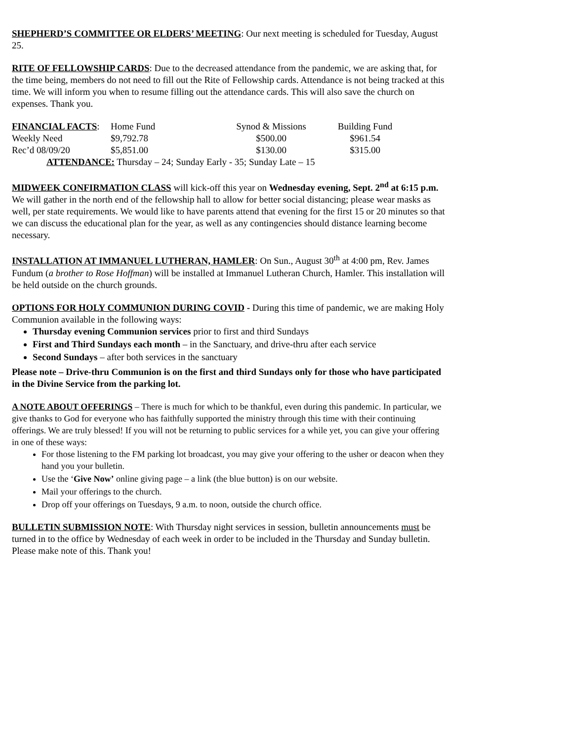SHEPHERD’S COMMITTEE OR ELDERS’ MEETING: Our next meeting is scheduled for Tuesday, August 25.
RITE OF FELLOWSHIP CARDS: Due to the decreased attendance from the pandemic, we are asking that, for the time being, members do not need to fill out the Rite of Fellowship cards. Attendance is not being tracked at this time. We will inform you when to resume filling out the attendance cards. This will also save the church on expenses. Thank you.
| FINANCIAL FACTS : | Home Fund | Synod & Missions | Building Fund |
| Weekly Need | $9,792.78 | $500.00 | $961.54 |
| Rec’d 08/09/20 | $5,851.00 | $130.00 | $315.00 |
| ATTENDANCE: Thursday – 24; Sunday Early - 35; Sunday Late – 15 | | | |
MIDWEEK CONFIRMATION CLASS will kick-off this year on Wednesday evening, Sept. 2<sup>nd</sup> at 6:15 p.m. We will gather in the north end of the fellowship hall to allow for better social distancing; please wear masks as well, per state requirements. We would like to have parents attend that evening for the first 15 or 20 minutes so that we can discuss the educational plan for the year, as well as any contingencies should distance learning become necessary.
INSTALLATION AT IMMANUEL LUTHERAN, HAMLER: On Sun., August 30<sup>th</sup> at 4:00 pm, Rev. James Fundum (a brother to Rose Hoffman) will be installed at Immanuel Lutheran Church, Hamler. This installation will be held outside on the church grounds.
OPTIONS FOR HOLY COMMUNION DURING COVID - During this time of pandemic, we are making Holy Communion available in the following ways:
Thursday evening Communion services prior to first and third Sundays
First and Third Sundays each month – in the Sanctuary, and drive-thru after each service
Second Sundays – after both services in the sanctuary
Please note – Drive-thru Communion is on the first and third Sundays only for those who have participated in the Divine Service from the parking lot.
A NOTE ABOUT OFFERINGS – There is much for which to be thankful, even during this pandemic. In particular, we give thanks to God for everyone who has faithfully supported the ministry through this time with their continuing offerings. We are truly blessed! If you will not be returning to public services for a while yet, you can give your offering in one of these ways:
For those listening to the FM parking lot broadcast, you may give your offering to the usher or deacon when they hand you your bulletin.
Use the ‘Give Now’ online giving page – a link (the blue button) is on our website.
Mail your offerings to the church.
Drop off your offerings on Tuesdays, 9 a.m. to noon, outside the church office.
BULLETIN SUBMISSION NOTE: With Thursday night services in session, bulletin announcements must be turned in to the office by Wednesday of each week in order to be included in the Thursday and Sunday bulletin. Please make note of this. Thank you!